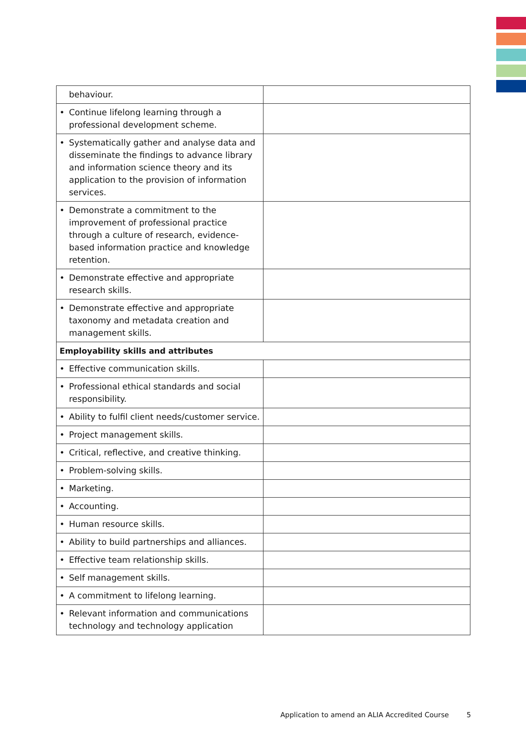| behaviour. | |
| • Continue lifelong learning through a professional development scheme. | |
| • Systematically gather and analyse data and disseminate the findings to advance library and information science theory and its application to the provision of information services. | |
| • Demonstrate a commitment to the improvement of professional practice through a culture of research, evidence-based information practice and knowledge retention. | |
| • Demonstrate effective and appropriate research skills. | |
| • Demonstrate effective and appropriate taxonomy and metadata creation and management skills. | |
| Employability skills and attributes | |
| • Effective communication skills. | |
| • Professional ethical standards and social responsibility. | |
| • Ability to fulfil client needs/customer service. | |
| • Project management skills. | |
| • Critical, reflective, and creative thinking. | |
| • Problem-solving skills. | |
| • Marketing. | |
| • Accounting. | |
| • Human resource skills. | |
| • Ability to build partnerships and alliances. | |
| • Effective team relationship skills. | |
| • Self management skills. | |
| • A commitment to lifelong learning. | |
| • Relevant information and communications technology and technology application | |
Application to amend an ALIA Accredited Course 5